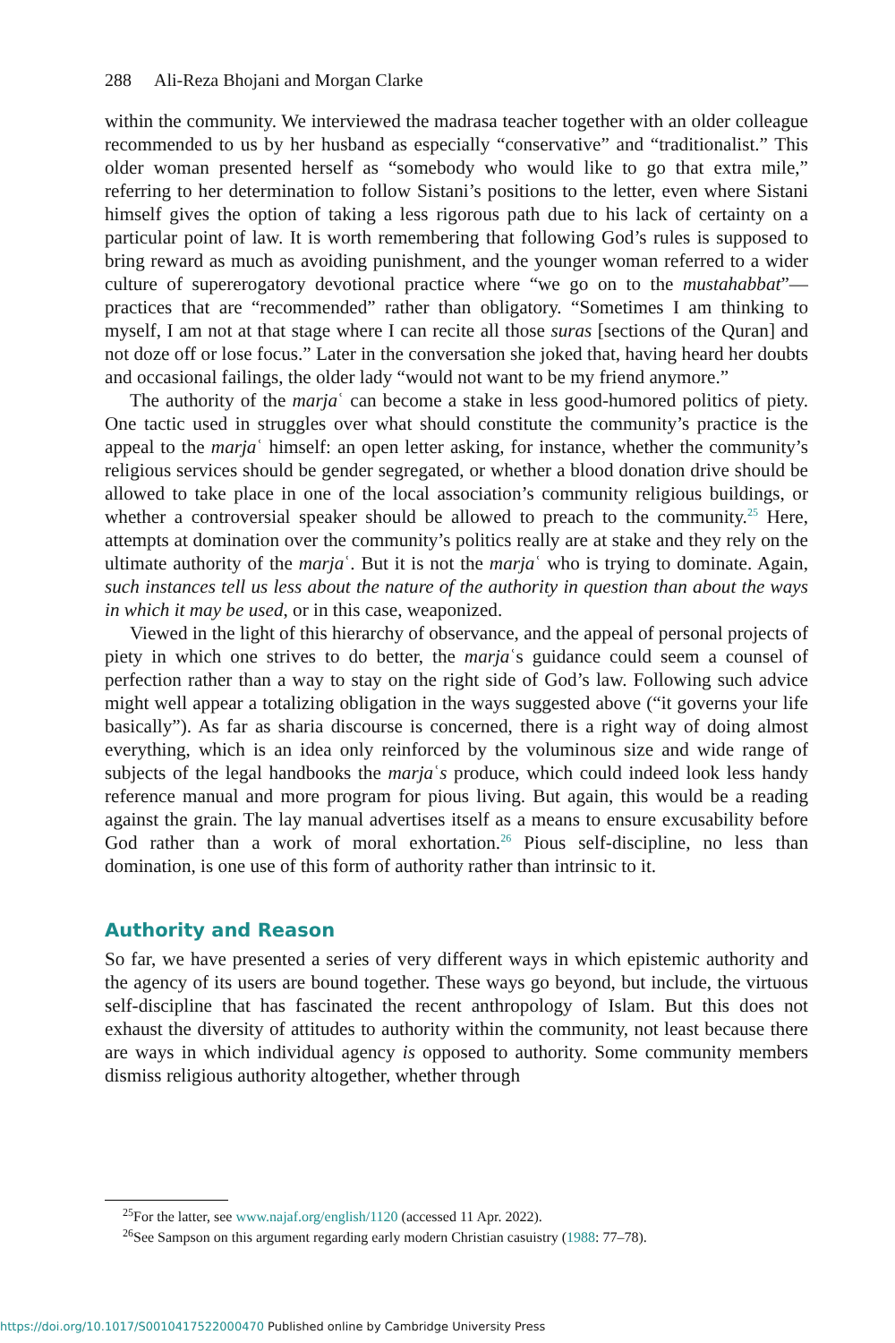288 Ali-Reza Bhojani and Morgan Clarke
within the community. We interviewed the madrasa teacher together with an older colleague recommended to us by her husband as especially “conservative” and “traditionalist.” This older woman presented herself as “somebody who would like to go that extra mile,” referring to her determination to follow Sistani’s positions to the letter, even where Sistani himself gives the option of taking a less rigorous path due to his lack of certainty on a particular point of law. It is worth remembering that following God’s rules is supposed to bring reward as much as avoiding punishment, and the younger woman referred to a wider culture of supererogatory devotional practice where “we go on to the mustahabbat”—practices that are “recommended” rather than obligatory. “Sometimes I am thinking to myself, I am not at that stage where I can recite all those suras [sections of the Quran] and not doze off or lose focus.” Later in the conversation she joked that, having heard her doubts and occasional failings, the older lady “would not want to be my friend anymore.”
The authority of the marjaʿ can become a stake in less good-humored politics of piety. One tactic used in struggles over what should constitute the community’s practice is the appeal to the marjaʿ himself: an open letter asking, for instance, whether the community’s religious services should be gender segregated, or whether a blood donation drive should be allowed to take place in one of the local association’s community religious buildings, or whether a controversial speaker should be allowed to preach to the community.<sup>25</sup> Here, attempts at domination over the community’s politics really are at stake and they rely on the ultimate authority of the marjaʿ. But it is not the marjaʿ who is trying to dominate. Again, such instances tell us less about the nature of the authority in question than about the ways in which it may be used, or in this case, weaponized.
Viewed in the light of this hierarchy of observance, and the appeal of personal projects of piety in which one strives to do better, the marjaʿs guidance could seem a counsel of perfection rather than a way to stay on the right side of God’s law. Following such advice might well appear a totalizing obligation in the ways suggested above (“it governs your life basically”). As far as sharia discourse is concerned, there is a right way of doing almost everything, which is an idea only reinforced by the voluminous size and wide range of subjects of the legal handbooks the marjaʿs produce, which could indeed look less handy reference manual and more program for pious living. But again, this would be a reading against the grain. The lay manual advertises itself as a means to ensure excusability before God rather than a work of moral exhortation.<sup>26</sup> Pious self-discipline, no less than domination, is one use of this form of authority rather than intrinsic to it.
Authority and Reason
So far, we have presented a series of very different ways in which epistemic authority and the agency of its users are bound together. These ways go beyond, but include, the virtuous self-discipline that has fascinated the recent anthropology of Islam. But this does not exhaust the diversity of attitudes to authority within the community, not least because there are ways in which individual agency is opposed to authority. Some community members dismiss religious authority altogether, whether through
<sup>25</sup> For the latter, see www.najaf.org/english/1120 (accessed 11 Apr. 2022).
<sup>26</sup> See Sampson on this argument regarding early modern Christian casuistry (1988: 77–78).
https://doi.org/10.1017/S0010417522000470 Published online by Cambridge University Press